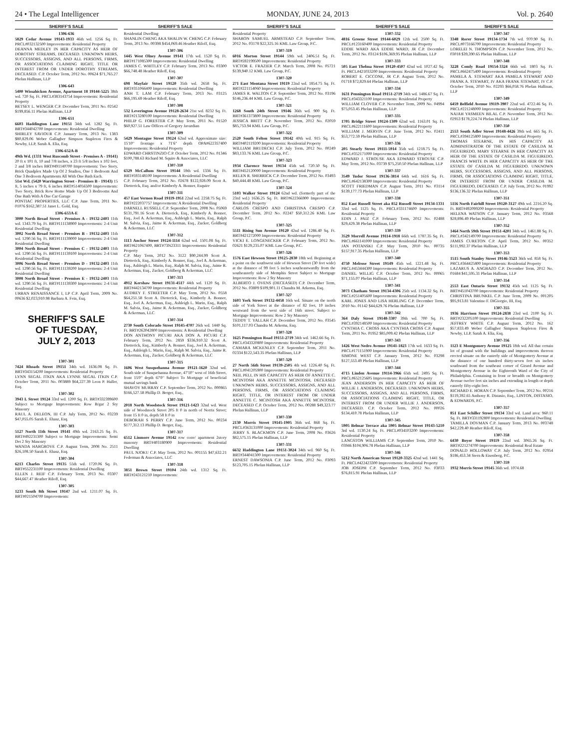24 • The Legal Intelligencer MONDAY, JUNE 24, 2013 Vol. p. 2640
SHERIFF'S SALE
1306-636
5829 Cedar Avenue 19143-1933 46th wd. 1256 Sq. Ft. PRCL#032132500 Improvements: Residential Property
DEANNA MEDLEY IN HER CAPACITY AS HEIR OF DOROTHY STREAMS, DECEASED. UNKNOWN HEIRS, SUCCESSORS, ASSIGNS, AND ALL PERSONS, FIRMS, OR ASSOCIATIONS CLAIMING RIGHT, TITLE OR INTEREST FROM OR UNDER DOROTHY STREAMS, DECEASED. C.P. October Term, 2012 No. 00624 $71,765.27 Phelan Hallinan, LLP
1306-643
5400 Wissahickon Avenue, Apartment 18 19144-5225 38th wd. 720 Sq. Ft. PRCL#383143754 Improvements: Residential Property
BETSEY L. WENGER C.P. December Term, 2011 No. 02542 $199,856.11 Phelan Hallinan, LLP
1306-651
6603 Haddington Lane 19151 34th wd. 1282 Sq. Ft. BRT#344042700 Improvements: Residential Dwelling
SHIRLEY SAVIOUR C.P. January Term, 2013 No. 1383 $80,829.06 Weber Gallagher Simpson Stapleton Fires & Newby, LLP, Sarah A. Elia, Esq.
1306-652A-B
49th Wd. (1331 West Ruscomb Street - Premises A - 19141) 20 ft x 101 ft, 10 and 7/8 inches, x 23 ft 5/8 inches x 102 feet, 2 and 3/8 inches BRT#491140700 Improvements: Two Story, Brick Quadplex Made Up Of 2 Studios, One 1 Bedroom And One 3 Bedroom Apartments All With One Bath Each.
51st Wd. (5420 Warrington Street - Premises B - 19143) 15 ft, 5 inches x 79 ft, 6 inches BRT#514056500 Improvements: Two Story, Brick Row Home Made Up Of 3 Bedrooms And One Bath With A One Car Garage
PONTIAC PROPERTIES, LLC C.P. June Term, 2011 No. 01076 $162,387.51 Janet L. Gold, Esq.
1306-653A-E
3000 North Broad Street - Premises A - 19132-2403 11th wd. 1343.79 Sq. Ft. BRT#111138900 Improvements: 2-4 Unit Residential Dwelling
3002 North Broad Street - Premises B - 19132-2403 11th wd. 1290.56 Sq. Ft. BRT#111139000 Improvements: 2-4 Unit Residential Dwelling
3004 North Broad Street - Premises C - 19132-2403 11th wd. 1290.56 Sq. Ft. BRT#111139100 Improvements: 2-4 Unit Residential Dwelling
3006 North Broad Street - Premises D - 19132-2403 11th wd. 1290.56 Sq. Ft. BRT#111139200 Improvements: 2-4 Unit Residential Dwelling
3008 North Broad Street - Premises E - 19132-2403 11th wd. 1290.56 Sq. Ft. BRT#111139300 Improvements: 2-4 Unit Residential Dwelling
URBAN RENAISSANCE I, LP C.P. April Term, 2009 No. 00636 $2,023,910.98 Barbara A. Fein, Esq.
SHERIFF'S SALE
OF TUESDAY,
JULY 2, 2013
1307-301
7424 Rhoads Street 19151 34th wd. 1636.08 Sq. Ft. BRT#343154200 Improvements: Residential Property
LYNN SEGAL ITKIN AKA LYNNE SEGAL ITKIN C.P. October Term, 2011 No. 003889 $64,227.39 Leon P. Haller, Esq.
1307-302
3943 L Street 19124 33rd wd. 1200 Sq. Ft. BRT#332399600 Subject to Mortgage Improvements: Row B/gar 2 Sty Masonry
RAUL A. DELEON, III C.P. July Term, 2012 No. 03239 $47,055.05 Sarah E. Ehasz, Esq.
1307-303
5127 North 11th Street 19141 49th wd. 2163.25 Sq. Ft. BRT#492231300 Subject to Mortgage Improvements: Semi Det 2 Sty Masonry
WANDA HARGROVE C.P. August Term, 2008 No. 2511 $26,108.50 Sarah E. Ehasz, Esq.
1307-304
6213 Charles Street 19135 55th wd. 1720.06 Sq. Ft. BRT#552231100 Improvements: Residential Dwelling
ELLEN J. REIF C.P. February Term, 2013 No. 03307 $44,667.47 Heather Riloff, Esq.
1307-305
1233 South 8th Street 19147 2nd wd. 1211.07 Sq. Ft. BRT#021504700 Improvements:
SHERIFF'S SALE
Residential Dwelling
SHANLIN CHENG AKA SHALIN W. CHENG C.P. February Term, 2013 No. 00398 $454,069.46 Heather Riloff, Esq.
1307-306
1445 West Olney Avenue 19141 17th wd. 1520 Sq. Ft. BRT#171085300 Improvements: Residential Dwelling
JAMES C. WHITLEY C.P. February Term, 2013 No. 03300 $66,748.48 Heather Riloff, Esq.
1307-307
698 Mayfair Street 19120 35th wd. 2658 Sq. Ft. BRT#351066400 Improvements: Residential Dwelling
ANH T. LAM C.P. February Term, 2013 No. 03125 $66,195.69 Heather Riloff, Esq.
1307-308
532 Leverington Avenue 19128-2634 21st wd. 8232 Sq. Ft. BRT#213280100 Improvements: Residential Dwelling
PHILIP G. FORESTER C.P. May Term, 2011 No. 01520 $60,927.51 Law Offices of Gregory Javardian
1307-309
5429 Montague Street 19124 62nd wd. Approximate size: 15'10" frontage x 71'6" depth OPA#622357400 Improvements: Residential Property
EDWARD CHRSTINZIO C.P. October Term, 2012 No. 01346 $100,788.63 Richard M. Squire & Associates, LLC
1307-310
6329 McCallum Street 19144 59th wd. 1336 Sq. Ft. BRT#593148100 Improvements: A Residential Dwelling
C.P. February Term, 2012 No. 02678 $122,928.09 Scott A. Dietterick, Esq. and/or Kimberly A. Bonner, Esquire
1307-311
457 East Vernon Road 19119-1951 22nd wd. 2258.75 Sq. Ft. BRT#222037757 Improvements: A Residential Dwelling
DARNELL RUSSELL C.P. September Term, 2008 No. 05069 $131,791.16 Scott A. Dietterick, Esq., Kimberly A. Bonner, Esq., Joel A. Ackerman, Esq., Ashleigh L. Marin, Esq., Ralph M. Salvia, Esq., Jaime R. Ackerman, Esq., Zucker, Goldberg & Ackerman, LLC
1307-312
1113 Anchor Street 19124-1114 62nd wd. 1501.08 Sq. Ft. BRT#621067400, BRT#73N23311 Improvements: Residential Property
C.P. May Term, 2012 No. 3122 $90,244.99 Scott A. Dietterick, Esq., Kimberly A. Bonner, Esq., Joel A. Ackerman, Esq., Ashleigh L. Marin, Esq., Ralph M. Salvia, Esq., Jaime R. Ackerman, Esq., Zucker, Goldberg & Ackerman, LLC
1307-313
4912 Kershaw Street 19131-4517 44th wd. 1120 Sq. Ft. BRT#442134700 Improvements: Residential Property
AUDREY F. STREETER C.P. May Term, 2012 No. 0558 $64,251.58 Scott A. Dietterick, Esq., Kimberly A. Bonner, Esq., Joel A. Ackerman, Esq., Ashleigh L. Marin, Esq., Ralph M. Salvia, Esq., Jaime R. Ackerman, Esq., Zucker, Goldberg & Ackerman, LLC
1307-314
2730 South Colorado Street 19145-4707 26th wd. 1440 Sq. Ft. BRT#262042800 Improvements: A Residential Dwelling
DON ANTHONY PICURI AKA DON A. PICURI C.P. February Term, 2012 No. 2859 $336,910.32 Scott A. Dietterick, Esq., Kimberly A. Bonner, Esq., Joel A. Ackerman, Esq., Ashleigh L. Marin, Esq., Ralph M. Salvia, Esq., Jaime R. Ackerman, Esq., Zucker, Goldberg & Ackerman, LLC
1307-315
1606 West Susquehanna Avenue 19121-1620 32nd wd. South side of Susquehanna Avenue, 47'10" west of 16th Street, front 15'0" depth 67'0" Subject To Mortgage of beneficial mutual savings bank
SHAVOY MURRAY C.P. September Term, 2012 No. 000865 $166,527.58 Phillip D. Berger, Esq.,
1307-316
2018 North Woodstock Street 19121-1423 32nd wd. West side of Woodstock Street 205 ft 0 in north of Norris Street; front 15 ft 0 in, depth 58 ft 0 in
DEBORAH S PERRY C.P. June Term, 2012 No. 00234 $177,312.13 Phillip D. Berger, Esq.,
1307-317
6512 Linmore Avenue 19142 row conv/ apartment 2story masonry BRT#403180900 Improvements: Residential Dwelling
PAUL NJOKU C.P. May Term, 2012 No. 001155 $47,632.21 Federman & Associates, LLC
1307-318
3851 Brown Street 19104 24th wd. 1312 Sq. Ft. BRT#243121210 Improvements:
SHERIFF'S SALE
Residential Property
SHARON SAMUEL ARMSTEAD C.P. September Term, 2012 No. 03178 $22,325.16 KML Law Group, P.C.
1307-319
6016 Morton Street 19144 59th wd. 2406.51 Sq. Ft. BRT#592199500 Improvements: Residential Property
VICTOR E. FRAZIER C.P. March Term, 2008 No. 05721 $139,940.12 KML Law Group, P.C.
1307-320
271 East Montana Street 19119 22nd wd. 1854.75 Sq. Ft. BRT#221154060 Improvements: Residential Property
JAMES R. WALTON C.P. September Term, 2012 No. 03196 $146,236.44 KML Law Group, P.C.
1307-321
1268 South 24th Street 19146 36th wd. 900 Sq. Ft. BRT#361373800 Improvements: Residential Property
JESSICA BRITT C.P. November Term, 2012 No. 02059 $85,753.94 KML Law Group, P.C.
1307-322
2520 South Felton Street 19142 40th wd. 915 Sq. Ft. BRT#402119200 Improvements: Residential Property
WILLIAM BRUDECKI C.P. July Term, 2012 No. 00249 $83,133.76 KML Law Group, P.C.
1307-323
1934 Clarence Street 19134 45th wd. 720.50 Sq. Ft. BRT#452120000 Improvements: Residential Property
HELEN R. SHERRICK C.P. December Term, 2012 No. 03493 $40,444.48 KML Law Group, P.C.
1307-324
5103 Walker Street 19124 62nd wd. (formerly part of the 23rd wd.) 1636.25 Sq. Ft. BRT#622366900 Improvements: Residential Property
CARLOS CRESPO AND CHRISTINA CRESPO C.P. December Term, 2012 No. 02247 $50,312.26 KML Law Group, P.C.
1307-325
5511 Rising Sun Avenue 19120 42nd wd. 1286.40 Sq. Ft. BRT#421272000 Improvements: Residential Property
VICKI E. LONGENECKER C.P. February Term, 2012 No. 02621 $129,235.07 KML Law Group, P.C.
1307-326
1576 East Hewson Street 19125-2830 18th wd. Beginning at a point on the southwest side of Hewson Street (30 feet wide) at the distance of 99 feet 5 inches southeastwardly from the southeasterly side of Memphis Street Subject to Mortgage Improvements: Row 2 Sty Masonry
ALBERTO J. OVENS (DECEASED) C.P. December Term, 2012 No. 03809 $109,901.11 Chandra M. Arkema, Esq.
1307-327
1603 York Street 19132-4458 16th wd. Situate on the north side of York Street at the distance of 82 feet, 10 inches westward from the west side of 16th street. Subject to Mortgage Improvements: Row 2 Sty Masonry
TEDDY T. YALLAH C.P. December Term, 2012 No. 03545 $101,117.03 Chandra M. Arkema, Esq.
1307-328
1625 Pennington Road 19151-2719 34th wd. 1462.66 Sq. Ft. PRCL#343320800 Improvements: Residential Property
CAMARA MCKENLEY C.P. September Term, 2011 No. 02334 $122,543.35 Phelan Hallinan, LLP
1307-329
27 North 56th Street 19139-2505 4th wd. 1226.40 Sq. Ft. PRCL#041205900 Improvements: Residential Property
NEIL PELI, IN HIS CAPACITY AS HEIR OF ANNETTE C. MCINTOSH AKA ANNETTE MCINTOSH, DECEASED UNKNOWN HEIRS, SUCCESSORS, ASSIGNS, AND ALL PERSONS, FIRMS, OR ASSOCIATIONS CLAIMING RIGHT, TITLE, OR INTEREST FROM OR UNDER ANNETTE C. MCINTOSH AKA ANNETTE MCINTOSH, DECEASED C.P. October Term, 2012 No. 00288 $49,323.77 Phelan Hallinan, LLP
1307-330
2130 Morris Street 19145-1905 36th wd. 868 Sq. Ft. PRCL#363131000 Improvements: Residential Property
JERRY S. BLACKMON C.P. June Term, 2008 No. 03626 $82,575.15 Phelan Hallinan, LLP
1307-331
6632 Haddington Lane 19151-3024 34th wd. 960 Sq. Ft. BRT#344041300 Improvements: Residential Property
ERNEST DAWSONIA C.P. June Term, 2012 No. 03093 $123,705.15 Phelan Hallinan, LLP
SHERIFF'S SALE
1307-332
4816 Greene Street 19144-6029 12th wd. 2500 Sq. Ft. PRCL#123160400 Improvements: Residential Property
EDDIE WARD AKA EDDIE WARD, JR C.P. December Term, 2012 No. 03124 $106,369.95 Phelan Hallinan, LLP
1307-333
505 East Thelma Street 19120-4507 42nd wd. 1027.42 Sq. Ft. PRCL#421033200 Improvements: Residential Property
ROBERT E. CICCONE, JR C.P. August Term, 2012 No. 01718 $72,829.64 Phelan Hallinan, LLP
1307-334
1631 Pennington Road 19151-2719 34th wd. 1486.67 Sq. Ft. PRCL#343321100 Improvements: Residential Property
WILLIAM CLOVER C.P. November Term, 2009 No. 04994 $75,053.45 Phelan Hallinan, LLP
1307-335
1705 Bridge Street 19124-1309 62nd wd. 1163.01 Sq. Ft. PRCL#622111600 Improvements: Residential Property
WILLIAM J. MERVIN C.P. June Term, 2012 No. 02411 $53,772.59 Phelan Hallinan, LLP
1307-336
205 Stearly Street 19111-5914 35th wd. 1218.75 Sq. Ft. PRCL#352171000 Improvements: Residential Property
EDWARD J. STROUSE AKA EDWARD STROUSE C.P. May Term, 2012 No. 03739 $75,250.50 Phelan Hallinan, LLP
1307-337
3549 Tudor Street 19136-3814 64th wd. 1616 Sq. Ft. PRCL#642138300 Improvements: Residential Property
SCOTT FRIEDMAN C.P. August Term, 2011 No. 03114 $139,177.73 Phelan Hallinan, LLP
1307-338
852 East Russell Street aka 852 Russell Street 19134-1331 33rd wd. 1125 Sq. Ft. PRCL#331174600 Improvements: Residential Property
EDIN J. PAIZ C.P. February Term, 2012 No. 02488 $29,429.38 Phelan Hallinan, LLP
1307-339
3529 Morrell Avenue 19114-1918 66th wd. 1787.35 Sq. Ft. PRCL#661141000 Improvements: Residential Property
JAN POTANSKI C.P. May Term, 2010 No. 00735 $157,917.35 Phelan Hallinan, LLP
1307-340
4750 Melrose Street 19149 45th wd. 1221.48 Sq. Ft. PRCL#453444300 Improvements: Residential Property
DANIEL WILLIG C.P. October Term, 2012 No. 00065 $71,155.07 Phelan Hallinan, LLP
1307-341
3073 Chatham Street 19134-4306 25th wd. 1134.32 Sq. Ft. PRCL#251405600 Improvements: Residential Property
KARL JONES AND LISA HERLING C.P. December Term, 2010 No. 01142 $44,629.76 Phelan Hallinan, LLP
1307-342
364 Daly Street 19148-3307 39th wd. 700 Sq. Ft. PRCL#392148500 Improvements: Residential Property
CYNTHIA C. CROSS AKA CYNTHIA CROSS C.P. August Term, 2011 No. 01952 $85,009.42 Phelan Hallinan, LLP
1307-343
1426 West Nedro Avenue 19141-1823 17th wd. 1633 Sq. Ft. PRCL#171151900 Improvements: Residential Property
SIMONE WEST C.P. January Term, 2012 No. 03298 $127,553.49 Phelan Hallinan, LLP
1307-344
4715 Linden Avenue 19114-3966 65th wd. 2495 Sq. Ft. PRCL#652125605 Improvements: Residential Property
JEAN ANDERSON IN HER CAPACITY AS HEIR OF WILLIE J. ANDERSON, DECEASED. UNKNOWN HEIRS, SUCCESSORS, ASSIGNS, AND ALL PERSONS, FIRMS, OR ASSOCIATIONS CLAIMING RIGHT, TITLE, OR INTEREST FROM OR UNDER WILLIE J. ANDERSON, DECEASED. C.P. October Term, 2012 No. 00026 $134,410.78 Phelan Hallinan, LLP
1307-345
5905 Belmar Terrace aka 5905 Belmar Street 19143-5210 3rd wd. 1130.24 Sq. Ft. PRCL#034103200 Improvements: Residential Property
LANGSTON WILLIAMS C.P. September Term, 2010 No. 03946 $104,906.78 Phelan Hallinan, LLP
1307-346
5212 North American Street 19120-3325 42nd wd. 1441 Sq. Ft. PRCL#422423300 Improvements: Residential Property
JOB JOSEPH C.P. September Term, 2012 No. 03033 $76,815.91 Phelan Hallinan, LLP
SHERIFF'S SALE
1307-347
3348 Rorer Street 19134-1734 7th wd. 970.90 Sq. Ft. PRCL#073166700 Improvements: Residential Property
LORELEI N. THOMPSON C.P. November Term, 2012 No. 03018 $39,390.65 Phelan Hallinan, LLP
1307-348
3228 Comly Road 19154-3324 66th wd. 1803 Sq. Ft. PRCL#662475400 Improvements: Residential Property
PAMELA A. STEWART AKA PAMELA STEWART AND FRANK A. STEWART, IV AKA FRANK STEWART, IV C.P. October Term, 2010 No. 02293 $66,058.76 Phelan Hallinan, LLP
1307-349
6459 Belfield Avenue 19119-3907 22nd wd. 4722.46 Sq. Ft. PRCL#221248000 Improvements: Residential Property
NAJAH YASMEEN BILAL C.P. November Term, 2012 No. 02953 $178,224.74 Phelan Hallinan, LLP
1307-350
2553 South Adler Street 19148-4426 39th wd. 665 Sq. Ft. PRCL#394125800 Improvements: Residential Property
THOMAS STEARNE, IN HIS CAPACITY AS ADMINISTRATOR OF THE ESTATE OF CASILDA M. FIGUEIREDO, MARY STEARNE IN HER CAPACITY AS HEIR OF THE ESTATE OF CASILDA M. FIGUEIREDO, FRANCIS WHITE IN HER CAPACITY AS HEIR OF THE ESTATE OF CASILDA M. FIGUEIREDO. UNKNOWN HEIRS, SUCCESSORS, ASSIGNS, AND ALL PERSONS, FIRMS, OR ASSOCIATIONS CLAIMING RIGHT, TITLE, OR INTEREST FROM OR UNDER CASILDA M. FIGUEIREDO, DECEASED. C.P. July Term, 2012 No. 01992 $136,136.32 Phelan Hallinan, LLP
1307-351
5116 North Fairhill Street 19120-3127 49th wd. 2216.20 Sq. Ft. BRT#492099200 Improvements: Residential Property
HELENA WATSON C.P. January Term, 2012 No. 03568 $28,896.49 Phelan Hallinan, LLP
1307-352
1464 North 59th Street 19151-4201 34th wd. 1461.88 Sq. Ft. PRCL#342149700 Improvements: Residential Property
JAMES CURETON C.P. April Term, 2012 No. 00352 $111,992.37 Phelan Hallinan, LLP
1307-353
1515 South Stanley Street 19146-3523 36th wd. 858 Sq. Ft. PRCL#364425800 Improvements: Residential Property
LAZARUS A. ANGBAZO C.P. December Term, 2012 No. 01684 $41,595.31 Phelan Hallinan, LLP
1307-354
2553 East Ontario Street 19132 45th wd. 1125 Sq. Ft. BRT#451043700 Improvements: Residential Property
CHRISTINA BRUNKEL C.P. June Term, 2009 No. 001205 $95,913.81 Valentino F. DiGiorgio, III, Esq.
1307-355
1936 Harrison Street 19124-2838 23rd wd. 2100 Sq. Ft. BRT#232205100 Improvements: Residential Dwelling
JEFFREY WHITE C.P. August Term, 2012 No. 162 $57,833.49 Weber Gallagher Simpson Stapleton Fires & Newby, LLP, Sarah A. Elia, Esq.
1307-356
1123 E Montgomery Avenue 19125 18th wd. All that certain lot of ground with the buildings and improvements thereon erected situate on the easterly side of Montgomery Avenue at the distance of one hundred thirty-seven feet six inches southward from the southeast corner of Girard Avenue and Montgomery Avenue in the Eighteenth Ward of the City of Philadelphia. Containing in front or breadth on Montgomery Avenue twelve feet six inches and extending in length or depth easterly fifty-eight feet.
RICHARD E. HORAN C.P. September Term, 2012 No. 00216 $119,392.65 Anthony R. Distasio, Esq., LINTON, DISTASIO, & EDWARDS, P.C.
1307-357
851 East Schiller Street 19134 33rd wd. Land area: 960.11 Sq. Ft. BRT#331192800 Improvements: Residential Dwelling
TAMILLA DOVMAN C.P. January Term, 2013 No. 003748 $42,229.40 Heather Riloff, Esq.
1307-358
6430 Boyer Street 19119 22nd wd. 3065.26 Sq. Ft. BRT#221274700 Improvements: Residential Real Estate
DONALD HOLLOWAY C.P. July Term, 2012 No. 02954 $186,453.34 Stern & Eisenberg, P.C.
1307-359
1932 Morris Street 19145 36th wd. 1074.68